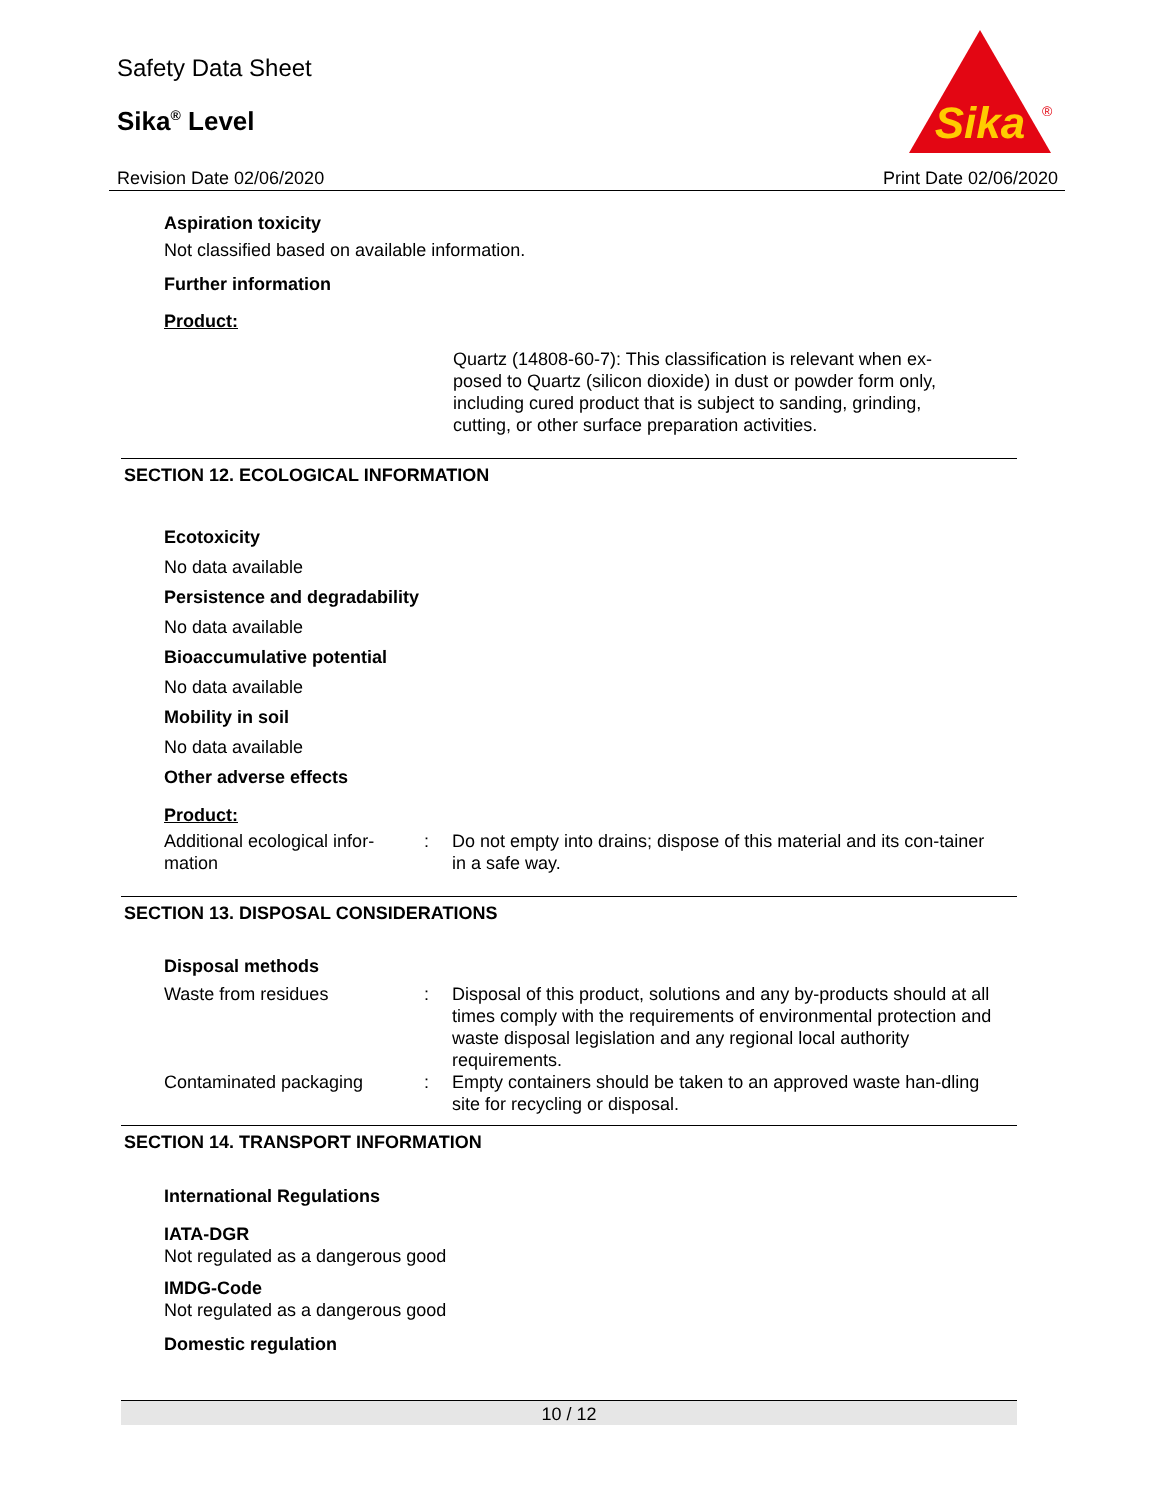Safety Data Sheet
Sika<sup>®</sup> Level
Revision Date 02/06/2020
Sika
®
Print Date 02/06/2020
Aspiration toxicity
Not classified based on available information.
Further information
Product:
Quartz (14808-60-7): This classification is relevant when ex-posed to Quartz (silicon dioxide) in dust or powder form only, including cured product that is subject to sanding, grinding, cutting, or other surface preparation activities.
SECTION 12. ECOLOGICAL INFORMATION
Ecotoxicity
No data available
Persistence and degradability
No data available
Bioaccumulative potential
No data available
Mobility in soil
No data available
Other adverse effects
Product:
| Additional ecological infor-mation | : | Do not empty into drains; dispose of this material and its con-tainer in a safe way. |
SECTION 13. DISPOSAL CONSIDERATIONS
Disposal methods
| Waste from residues | : | Disposal of this product, solutions and any by-products should at all times comply with the requirements of environmental protection and waste disposal legislation and any regional local authority requirements. |
| Contaminated packaging | : | Empty containers should be taken to an approved waste han-dling site for recycling or disposal. |
SECTION 14. TRANSPORT INFORMATION
International Regulations
IATA-DGR
Not regulated as a dangerous good
IMDG-Code
Not regulated as a dangerous good
Domestic regulation
10 / 12